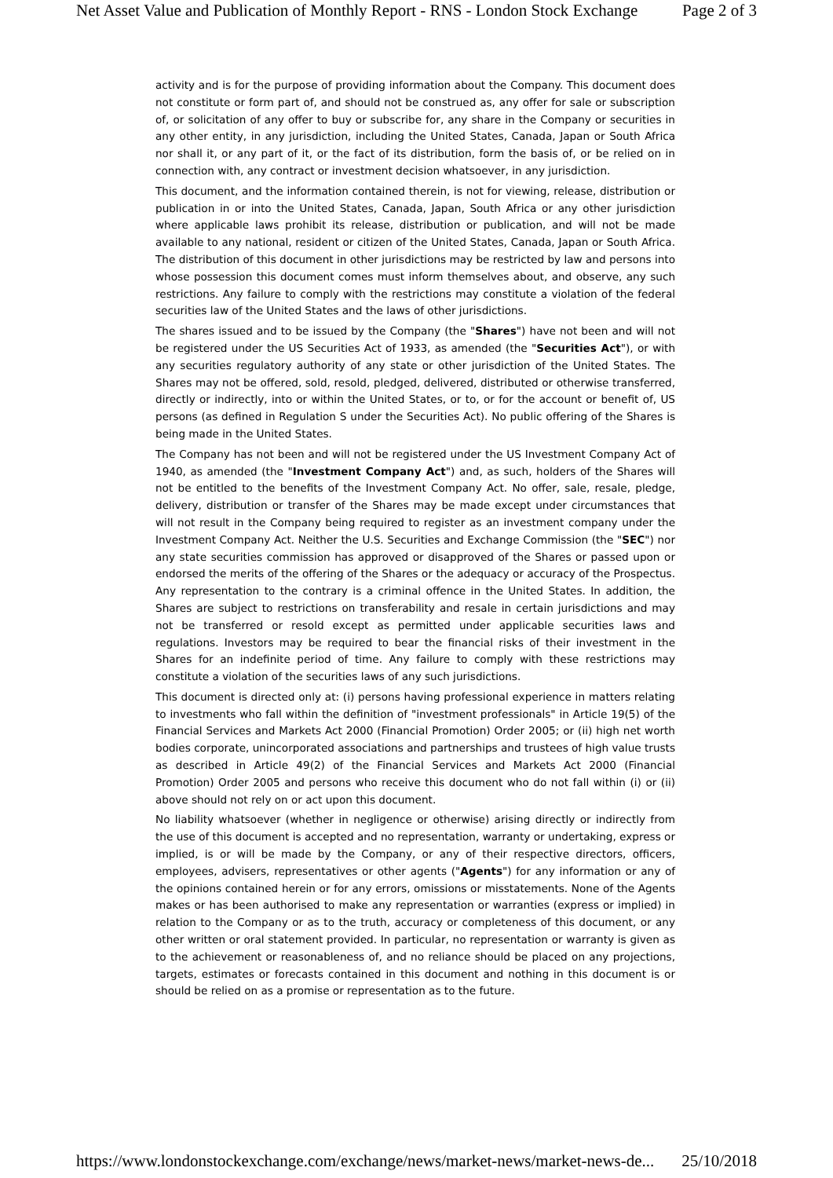Net Asset Value and Publication of Monthly Report - RNS - London Stock Exchange Page 2 of 3
activity and is for the purpose of providing information about the Company. This document does not constitute or form part of, and should not be construed as, any offer for sale or subscription of, or solicitation of any offer to buy or subscribe for, any share in the Company or securities in any other entity, in any jurisdiction, including the United States, Canada, Japan or South Africa nor shall it, or any part of it, or the fact of its distribution, form the basis of, or be relied on in connection with, any contract or investment decision whatsoever, in any jurisdiction.
This document, and the information contained therein, is not for viewing, release, distribution or publication in or into the United States, Canada, Japan, South Africa or any other jurisdiction where applicable laws prohibit its release, distribution or publication, and will not be made available to any national, resident or citizen of the United States, Canada, Japan or South Africa. The distribution of this document in other jurisdictions may be restricted by law and persons into whose possession this document comes must inform themselves about, and observe, any such restrictions. Any failure to comply with the restrictions may constitute a violation of the federal securities law of the United States and the laws of other jurisdictions.
The shares issued and to be issued by the Company (the "Shares") have not been and will not be registered under the US Securities Act of 1933, as amended (the "Securities Act"), or with any securities regulatory authority of any state or other jurisdiction of the United States. The Shares may not be offered, sold, resold, pledged, delivered, distributed or otherwise transferred, directly or indirectly, into or within the United States, or to, or for the account or benefit of, US persons (as defined in Regulation S under the Securities Act). No public offering of the Shares is being made in the United States.
The Company has not been and will not be registered under the US Investment Company Act of 1940, as amended (the "Investment Company Act") and, as such, holders of the Shares will not be entitled to the benefits of the Investment Company Act. No offer, sale, resale, pledge, delivery, distribution or transfer of the Shares may be made except under circumstances that will not result in the Company being required to register as an investment company under the Investment Company Act. Neither the U.S. Securities and Exchange Commission (the "SEC") nor any state securities commission has approved or disapproved of the Shares or passed upon or endorsed the merits of the offering of the Shares or the adequacy or accuracy of the Prospectus. Any representation to the contrary is a criminal offence in the United States. In addition, the Shares are subject to restrictions on transferability and resale in certain jurisdictions and may not be transferred or resold except as permitted under applicable securities laws and regulations. Investors may be required to bear the financial risks of their investment in the Shares for an indefinite period of time. Any failure to comply with these restrictions may constitute a violation of the securities laws of any such jurisdictions.
This document is directed only at: (i) persons having professional experience in matters relating to investments who fall within the definition of "investment professionals" in Article 19(5) of the Financial Services and Markets Act 2000 (Financial Promotion) Order 2005; or (ii) high net worth bodies corporate, unincorporated associations and partnerships and trustees of high value trusts as described in Article 49(2) of the Financial Services and Markets Act 2000 (Financial Promotion) Order 2005 and persons who receive this document who do not fall within (i) or (ii) above should not rely on or act upon this document.
No liability whatsoever (whether in negligence or otherwise) arising directly or indirectly from the use of this document is accepted and no representation, warranty or undertaking, express or implied, is or will be made by the Company, or any of their respective directors, officers, employees, advisers, representatives or other agents ("Agents") for any information or any of the opinions contained herein or for any errors, omissions or misstatements. None of the Agents makes or has been authorised to make any representation or warranties (express or implied) in relation to the Company or as to the truth, accuracy or completeness of this document, or any other written or oral statement provided. In particular, no representation or warranty is given as to the achievement or reasonableness of, and no reliance should be placed on any projections, targets, estimates or forecasts contained in this document and nothing in this document is or should be relied on as a promise or representation as to the future.
https://www.londonstockexchange.com/exchange/news/market-news/market-news-de... 25/10/2018